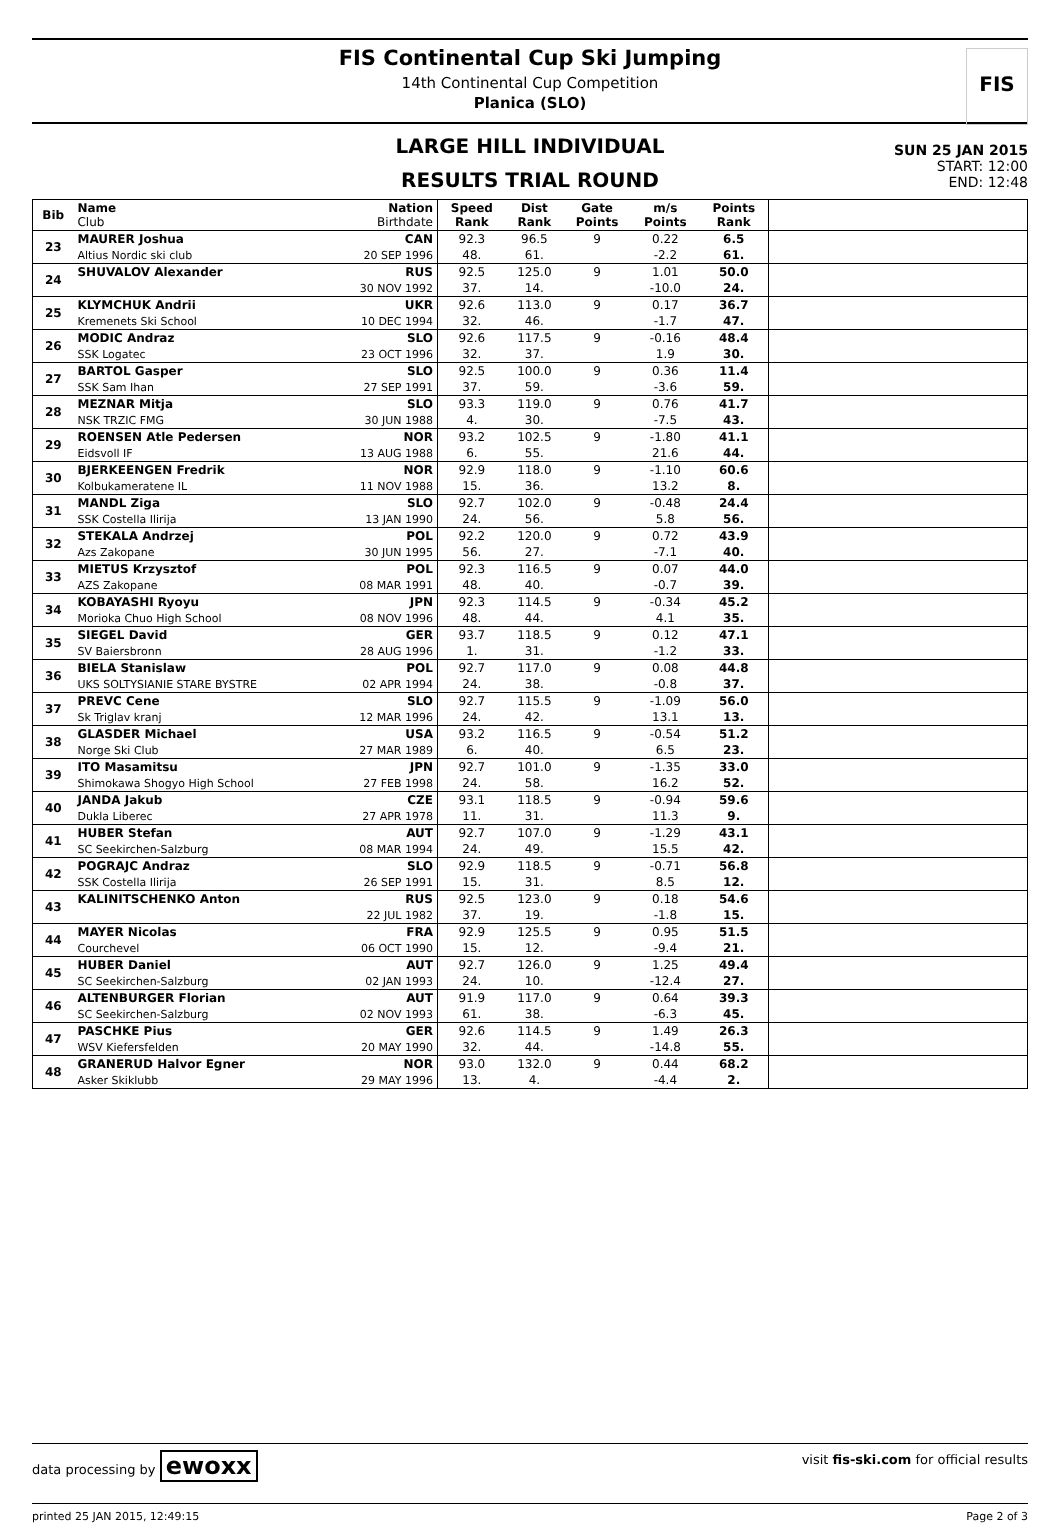FIS Continental Cup Ski Jumping
14th Continental Cup Competition
Planica (SLO)
FIS
LARGE HILL INDIVIDUAL
RESULTS TRIAL ROUND
SUN 25 JAN 2015
START: 12:00
END: 12:48
| Bib | Name Club | Nation Birthdate | Speed Rank | Dist Rank | Gate Points | m/s Points | Points Rank | |
| --- | --- | --- | --- | --- | --- | --- | --- | --- |
| 23 | MAURER Joshua | CAN | 92.3 | 96.5 | 9 | 0.22 | 6.5 | |
| | Altius Nordic ski club | 20 SEP 1996 | 48. | 61. | | -2.2 | 61. | |
| 24 | SHUVALOV Alexander | RUS | 92.5 | 125.0 | 9 | 1.01 | 50.0 | |
| | | 30 NOV 1992 | 37. | 14. | | -10.0 | 24. | |
| 25 | KLYMCHUK Andrii | UKR | 92.6 | 113.0 | 9 | 0.17 | 36.7 | |
| | Kremenets Ski School | 10 DEC 1994 | 32. | 46. | | -1.7 | 47. | |
| 26 | MODIC Andraz | SLO | 92.6 | 117.5 | 9 | -0.16 | 48.4 | |
| | SSK Logatec | 23 OCT 1996 | 32. | 37. | | 1.9 | 30. | |
| 27 | BARTOL Gasper | SLO | 92.5 | 100.0 | 9 | 0.36 | 11.4 | |
| | SSK Sam Ihan | 27 SEP 1991 | 37. | 59. | | -3.6 | 59. | |
| 28 | MEZNAR Mitja | SLO | 93.3 | 119.0 | 9 | 0.76 | 41.7 | |
| | NSK TRZIC FMG | 30 JUN 1988 | 4. | 30. | | -7.5 | 43. | |
| 29 | ROENSEN Atle Pedersen | NOR | 93.2 | 102.5 | 9 | -1.80 | 41.1 | |
| | Eidsvoll IF | 13 AUG 1988 | 6. | 55. | | 21.6 | 44. | |
| 30 | BJERKEENGEN Fredrik | NOR | 92.9 | 118.0 | 9 | -1.10 | 60.6 | |
| | Kolbukameratene IL | 11 NOV 1988 | 15. | 36. | | 13.2 | 8. | |
| 31 | MANDL Ziga | SLO | 92.7 | 102.0 | 9 | -0.48 | 24.4 | |
| | SSK Costella Ilirija | 13 JAN 1990 | 24. | 56. | | 5.8 | 56. | |
| 32 | STEKALA Andrzej | POL | 92.2 | 120.0 | 9 | 0.72 | 43.9 | |
| | Azs Zakopane | 30 JUN 1995 | 56. | 27. | | -7.1 | 40. | |
| 33 | MIETUS Krzysztof | POL | 92.3 | 116.5 | 9 | 0.07 | 44.0 | |
| | AZS Zakopane | 08 MAR 1991 | 48. | 40. | | -0.7 | 39. | |
| 34 | KOBAYASHI Ryoyu | JPN | 92.3 | 114.5 | 9 | -0.34 | 45.2 | |
| | Morioka Chuo High School | 08 NOV 1996 | 48. | 44. | | 4.1 | 35. | |
| 35 | SIEGEL David | GER | 93.7 | 118.5 | 9 | 0.12 | 47.1 | |
| | SV Baiersbronn | 28 AUG 1996 | 1. | 31. | | -1.2 | 33. | |
| 36 | BIELA Stanislaw | POL | 92.7 | 117.0 | 9 | 0.08 | 44.8 | |
| | UKS SOLTYSIANIE STARE BYSTRE | 02 APR 1994 | 24. | 38. | | -0.8 | 37. | |
| 37 | PREVC Cene | SLO | 92.7 | 115.5 | 9 | -1.09 | 56.0 | |
| | Sk Triglav kranj | 12 MAR 1996 | 24. | 42. | | 13.1 | 13. | |
| 38 | GLASDER Michael | USA | 93.2 | 116.5 | 9 | -0.54 | 51.2 | |
| | Norge Ski Club | 27 MAR 1989 | 6. | 40. | | 6.5 | 23. | |
| 39 | ITO Masamitsu | JPN | 92.7 | 101.0 | 9 | -1.35 | 33.0 | |
| | Shimokawa Shogyo High School | 27 FEB 1998 | 24. | 58. | | 16.2 | 52. | |
| 40 | JANDA Jakub | CZE | 93.1 | 118.5 | 9 | -0.94 | 59.6 | |
| | Dukla Liberec | 27 APR 1978 | 11. | 31. | | 11.3 | 9. | |
| 41 | HUBER Stefan | AUT | 92.7 | 107.0 | 9 | -1.29 | 43.1 | |
| | SC Seekirchen-Salzburg | 08 MAR 1994 | 24. | 49. | | 15.5 | 42. | |
| 42 | POGRAJC Andraz | SLO | 92.9 | 118.5 | 9 | -0.71 | 56.8 | |
| | SSK Costella Ilirija | 26 SEP 1991 | 15. | 31. | | 8.5 | 12. | |
| 43 | KALINITSCHENKO Anton | RUS | 92.5 | 123.0 | 9 | 0.18 | 54.6 | |
| | | 22 JUL 1982 | 37. | 19. | | -1.8 | 15. | |
| 44 | MAYER Nicolas | FRA | 92.9 | 125.5 | 9 | 0.95 | 51.5 | |
| | Courchevel | 06 OCT 1990 | 15. | 12. | | -9.4 | 21. | |
| 45 | HUBER Daniel | AUT | 92.7 | 126.0 | 9 | 1.25 | 49.4 | |
| | SC Seekirchen-Salzburg | 02 JAN 1993 | 24. | 10. | | -12.4 | 27. | |
| 46 | ALTENBURGER Florian | AUT | 91.9 | 117.0 | 9 | 0.64 | 39.3 | |
| | SC Seekirchen-Salzburg | 02 NOV 1993 | 61. | 38. | | -6.3 | 45. | |
| 47 | PASCHKE Pius | GER | 92.6 | 114.5 | 9 | 1.49 | 26.3 | |
| | WSV Kiefersfelden | 20 MAY 1990 | 32. | 44. | | -14.8 | 55. | |
| 48 | GRANERUD Halvor Egner | NOR | 93.0 | 132.0 | 9 | 0.44 | 68.2 | |
| | Asker Skiklubb | 29 MAY 1996 | 13. | 4. | | -4.4 | 2. | |
data processing by ewoxx visit fis-ski.com for official results
printed 25 JAN 2015, 12:49:15 Page 2 of 3